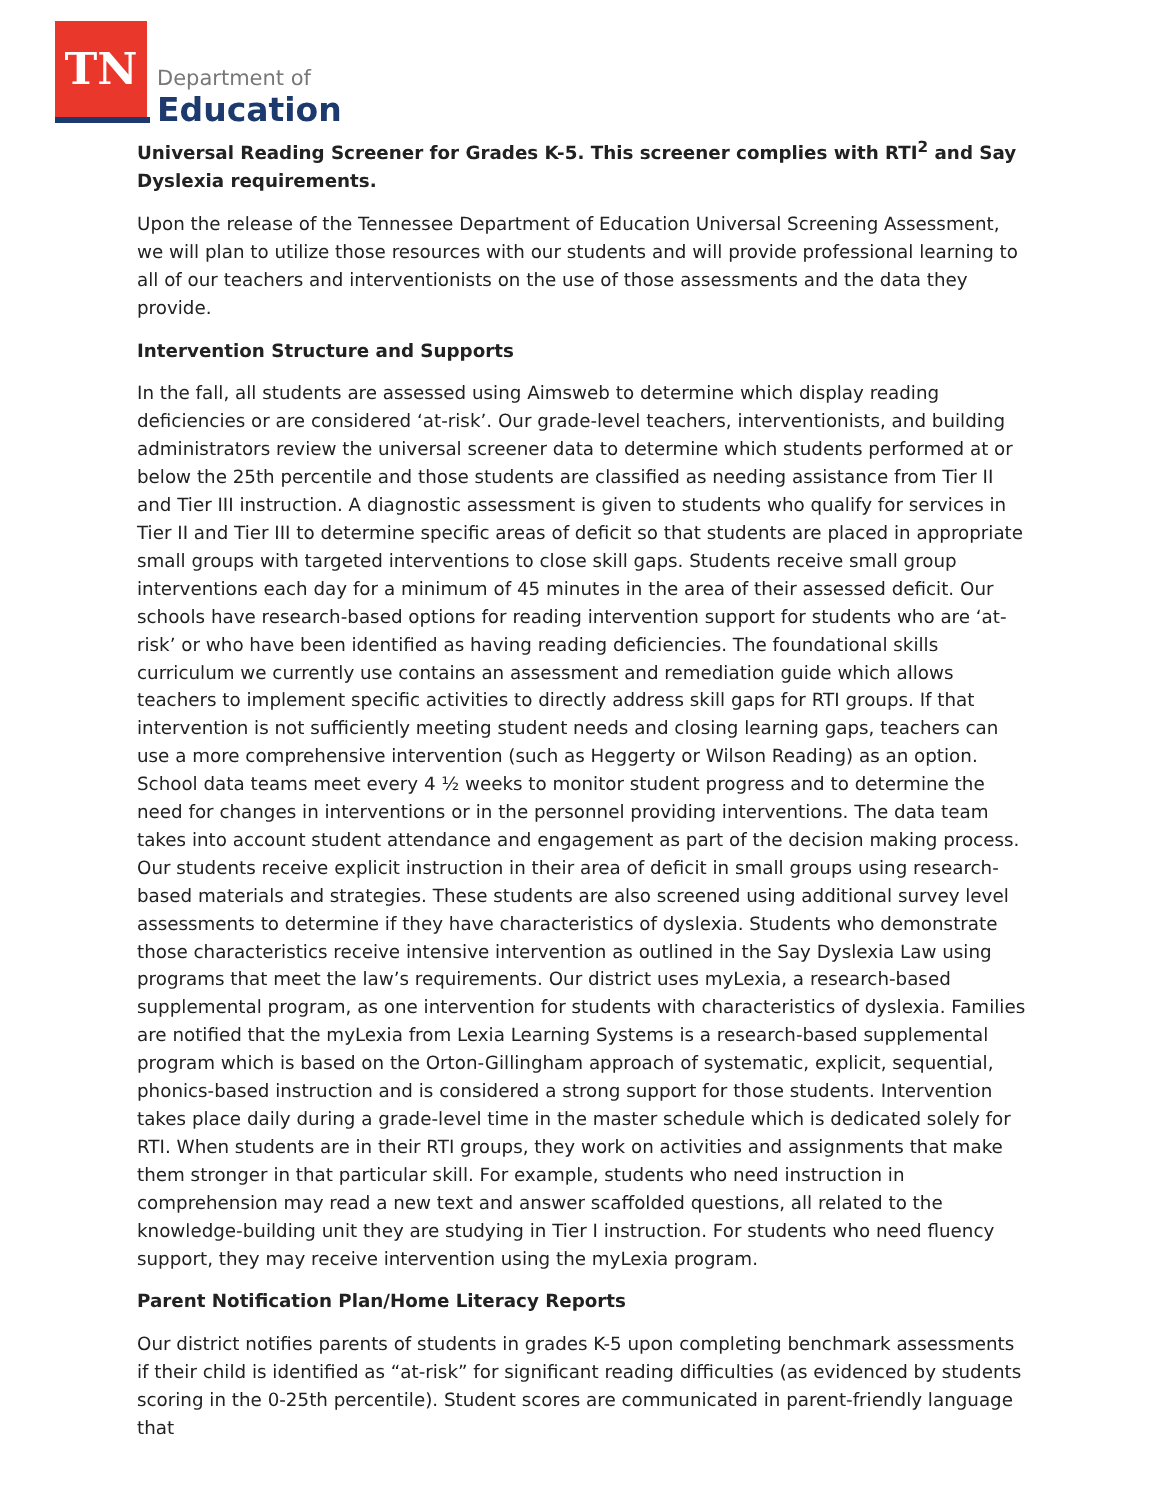TN
Department of
Education
Universal Reading Screener for Grades K-5. This screener complies with RTI<sup>2</sup> and Say Dyslexia requirements.
Upon the release of the Tennessee Department of Education Universal Screening Assessment, we will plan to utilize those resources with our students and will provide professional learning to all of our teachers and interventionists on the use of those assessments and the data they provide.
Intervention Structure and Supports
In the fall, all students are assessed using Aimsweb to determine which display reading deficiencies or are considered ‘at-risk’. Our grade-level teachers, interventionists, and building administrators review the universal screener data to determine which students performed at or below the 25th percentile and those students are classified as needing assistance from Tier II and Tier III instruction. A diagnostic assessment is given to students who qualify for services in Tier II and Tier III to determine specific areas of deficit so that students are placed in appropriate small groups with targeted interventions to close skill gaps. Students receive small group interventions each day for a minimum of 45 minutes in the area of their assessed deficit. Our schools have research-based options for reading intervention support for students who are ‘at-risk’ or who have been identified as having reading deficiencies. The foundational skills curriculum we currently use contains an assessment and remediation guide which allows teachers to implement specific activities to directly address skill gaps for RTI groups. If that intervention is not sufficiently meeting student needs and closing learning gaps, teachers can use a more comprehensive intervention (such as Heggerty or Wilson Reading) as an option. School data teams meet every 4 ½ weeks to monitor student progress and to determine the need for changes in interventions or in the personnel providing interventions. The data team takes into account student attendance and engagement as part of the decision making process. Our students receive explicit instruction in their area of deficit in small groups using research-based materials and strategies. These students are also screened using additional survey level assessments to determine if they have characteristics of dyslexia. Students who demonstrate those characteristics receive intensive intervention as outlined in the Say Dyslexia Law using programs that meet the law’s requirements. Our district uses myLexia, a research-based supplemental program, as one intervention for students with characteristics of dyslexia. Families are notified that the myLexia from Lexia Learning Systems is a research-based supplemental program which is based on the Orton-Gillingham approach of systematic, explicit, sequential, phonics-based instruction and is considered a strong support for those students. Intervention takes place daily during a grade-level time in the master schedule which is dedicated solely for RTI. When students are in their RTI groups, they work on activities and assignments that make them stronger in that particular skill. For example, students who need instruction in comprehension may read a new text and answer scaffolded questions, all related to the knowledge-building unit they are studying in Tier I instruction. For students who need fluency support, they may receive intervention using the myLexia program.
Parent Notification Plan/Home Literacy Reports
Our district notifies parents of students in grades K-5 upon completing benchmark assessments if their child is identified as “at-risk” for significant reading difficulties (as evidenced by students scoring in the 0-25th percentile). Student scores are communicated in parent-friendly language that